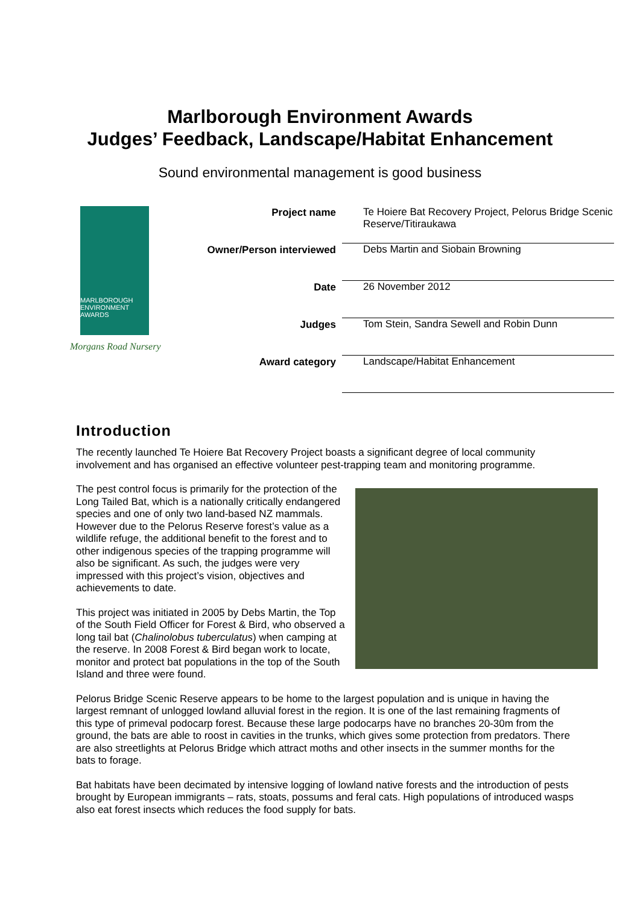Marlborough Environment Awards
Judges’ Feedback, Landscape/Habitat Enhancement
Sound environmental management is good business
MARLBOROUGH
ENVIRONMENT
AWARDS
Morgans Road Nursery
| Project name | Te Hoiere Bat Recovery Project, Pelorus Bridge Scenic Reserve/Titiraukawa |
| Owner/Person interviewed | Debs Martin and Siobain Browning |
| Date | 26 November 2012 |
| Judges | Tom Stein, Sandra Sewell and Robin Dunn |
| Award category | Landscape/Habitat Enhancement |
Introduction
The recently launched Te Hoiere Bat Recovery Project boasts a significant degree of local community involvement and has organised an effective volunteer pest-trapping team and monitoring programme.
The pest control focus is primarily for the protection of the Long Tailed Bat, which is a nationally critically endangered species and one of only two land-based NZ mammals. However due to the Pelorus Reserve forest’s value as a wildlife refuge, the additional benefit to the forest and to other indigenous species of the trapping programme will also be significant. As such, the judges were very impressed with this project’s vision, objectives and achievements to date.
This project was initiated in 2005 by Debs Martin, the Top of the South Field Officer for Forest & Bird, who observed a long tail bat (Chalinolobus tuberculatus) when camping at the reserve. In 2008 Forest & Bird began work to locate, monitor and protect bat populations in the top of the South Island and three were found.
Pelorus Bridge Scenic Reserve appears to be home to the largest population and is unique in having the largest remnant of unlogged lowland alluvial forest in the region. It is one of the last remaining fragments of this type of primeval podocarp forest. Because these large podocarps have no branches 20-30m from the ground, the bats are able to roost in cavities in the trunks, which gives some protection from predators. There are also streetlights at Pelorus Bridge which attract moths and other insects in the summer months for the bats to forage.
Bat habitats have been decimated by intensive logging of lowland native forests and the introduction of pests brought by European immigrants – rats, stoats, possums and feral cats. High populations of introduced wasps also eat forest insects which reduces the food supply for bats.